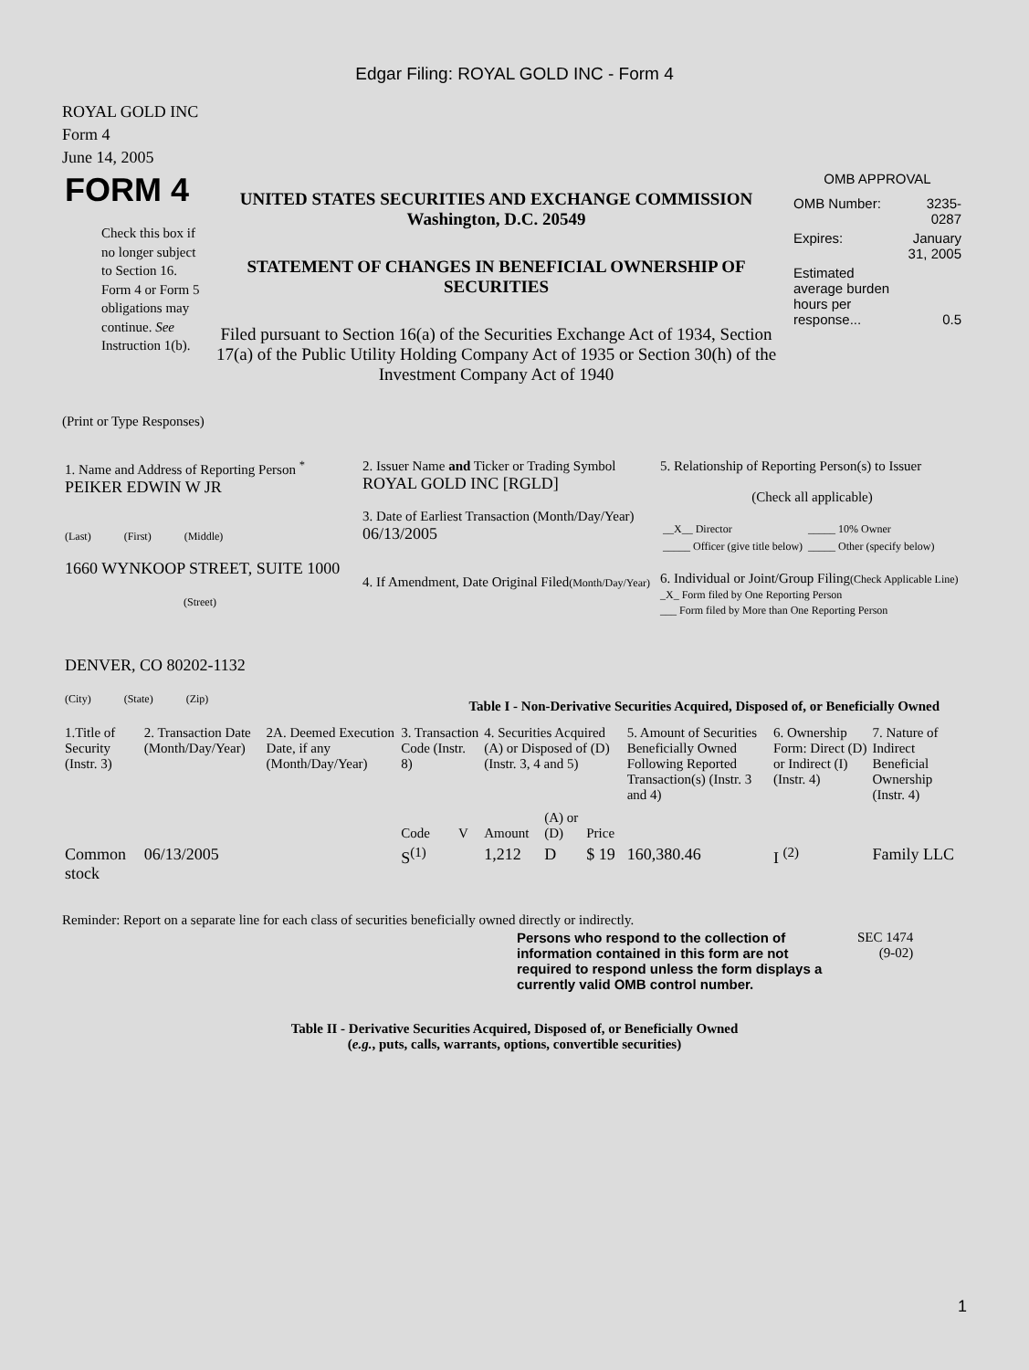Edgar Filing: ROYAL GOLD INC - Form 4
ROYAL GOLD INC
Form 4
June 14, 2005
| FORM 4 Check this box if no longer subject to Section 16. Form 4 or Form 5 obligations may continue. See Instruction 1(b). | UNITED STATES SECURITIES AND EXCHANGE COMMISSION Washington, D.C. 20549 STATEMENT OF CHANGES IN BENEFICIAL OWNERSHIP OF SECURITIES Filed pursuant to Section 16(a) of the Securities Exchange Act of 1934, Section 17(a) of the Public Utility Holding Company Act of 1935 or Section 30(h) of the Investment Company Act of 1940 | OMB APPROVAL / OMB Number: / 3235-0287 / / Expires: / January 31, 2005 / / Estimated average burden hours per response... / 0.5 / |
(Print or Type Responses)
| 1. Name and Address of Reporting Person <sup>*</sup> PEIKER EDWIN W JR (Last) (First) (Middle) 1660 WYNKOOP STREET, SUITE 1000 (Street) DENVER, CO 80202-1132 (City) (State) (Zip) | 2. Issuer Name and Ticker or Trading Symbol ROYAL GOLD INC [RGLD] 3. Date of Earliest Transaction (Month/Day/Year) 06/13/2005 4. If Amendment, Date Original Filed (Month/Day/Year) | 5. Relationship of Reporting Person(s) to Issuer (Check all applicable) / __X__ Director / _____ 10% Owner / / _____ Officer (give title below) / _____ Other (specify below) / 6. Individual or Joint/Group Filing (Check Applicable Line) _X_ Form filed by One Reporting Person ___ Form filed by More than One Reporting Person |
Table I - Non-Derivative Securities Acquired, Disposed of, or Beneficially Owned
| 1.Title of Security (Instr. 3) | 2. Transaction Date (Month/Day/Year) | 2A. Deemed Execution Date, if any (Month/Day/Year) | 3. Transaction Code (Instr. 8) | | 4. Securities Acquired (A) or Disposed of (D) (Instr. 3, 4 and 5) | | | 5. Amount of Securities Beneficially Owned Following Reported Transaction(s) (Instr. 3 and 4) | 6. Ownership Form: Direct (D) or Indirect (I) (Instr. 4) | 7. Nature of Indirect Beneficial Ownership (Instr. 4) |
| --- | --- | --- | --- | --- | --- | --- | --- | --- | --- | --- |
| | | | Code | V | Amount | (A) or (D) | Price | | | |
| Common stock | 06/13/2005 | | S<sup>(1)</sup> | | 1,212 | D | $ 19 | 160,380.46 | I <sup>(2)</sup> | Family LLC |
Reminder: Report on a separate line for each class of securities beneficially owned directly or indirectly.
| Persons who respond to the collection of information contained in this form are not required to respond unless the form displays a currently valid OMB control number. | SEC 1474 (9-02) |
Table II - Derivative Securities Acquired, Disposed of, or Beneficially Owned
(e.g., puts, calls, warrants, options, convertible securities)
1